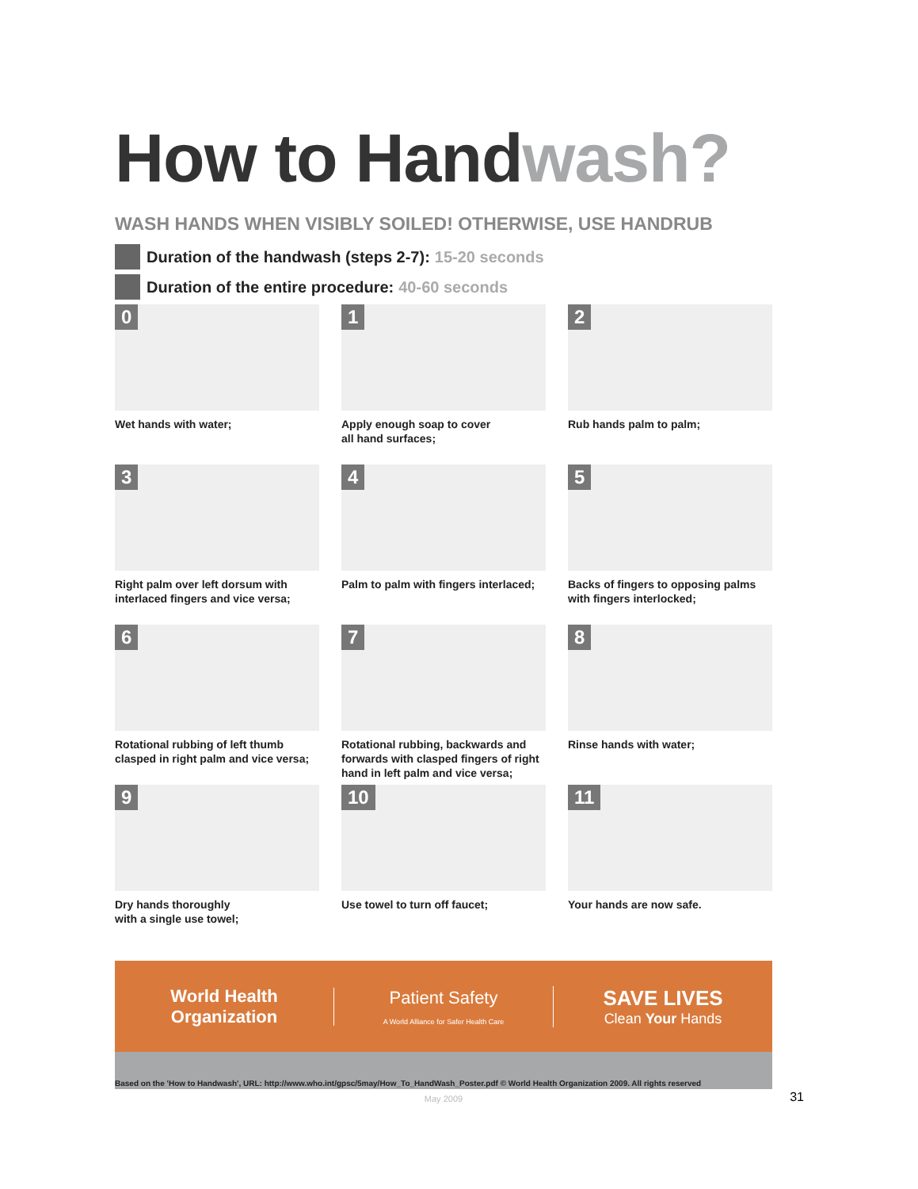How to Handwash?
WASH HANDS WHEN VISIBLY SOILED! OTHERWISE, USE HANDRUB
Duration of the handwash (steps 2-7): 15-20 seconds
Duration of the entire procedure: 40-60 seconds
0
Wet hands with water;
1
Apply enough soap to cover
all hand surfaces;
2
Rub hands palm to palm;
3
Right palm over left dorsum with
interlaced fingers and vice versa;
4
Palm to palm with fingers interlaced;
5
Backs of fingers to opposing palms
with fingers interlocked;
6
Rotational rubbing of left thumb
clasped in right palm and vice versa;
7
Rotational rubbing, backwards and
forwards with clasped fingers of right
hand in left palm and vice versa;
8
Rinse hands with water;
9
Dry hands thoroughly
with a single use towel;
10
Use towel to turn off faucet;
11
Your hands are now safe.
World Health
Organization
Patient Safety
A World Alliance for Safer Health Care
SAVE LIVES
Clean Your Hands
Based on the 'How to Handwash', URL: http://www.who.int/gpsc/5may/How_To_HandWash_Poster.pdf © World Health Organization 2009. All rights reserved
May 2009
31